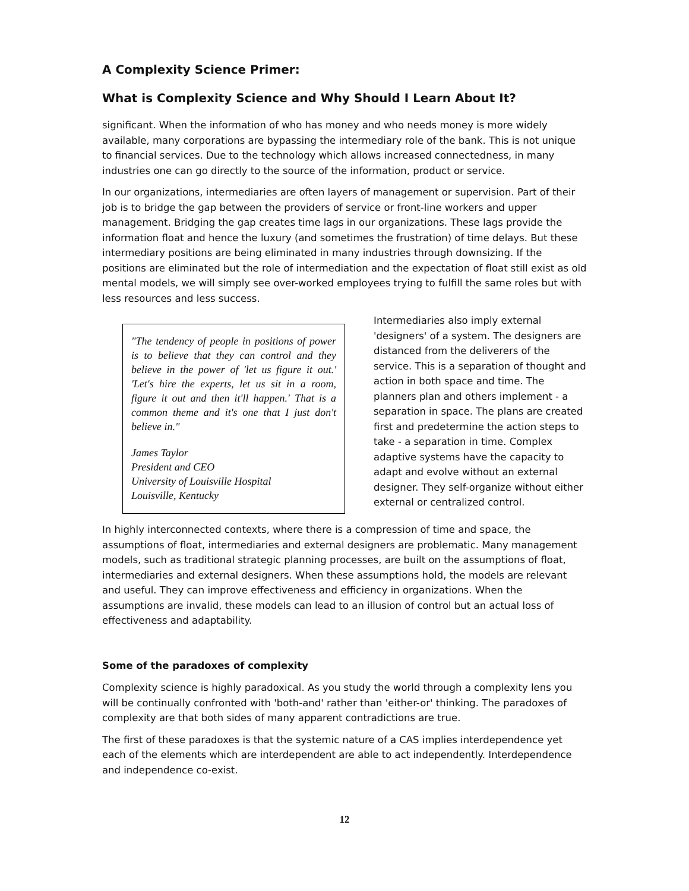A Complexity Science Primer:
What is Complexity Science and Why Should I Learn About It?
significant. When the information of who has money and who needs money is more widely available, many corporations are bypassing the intermediary role of the bank. This is not unique to financial services. Due to the technology which allows increased connectedness, in many industries one can go directly to the source of the information, product or service.
In our organizations, intermediaries are often layers of management or supervision. Part of their job is to bridge the gap between the providers of service or front-line workers and upper management. Bridging the gap creates time lags in our organizations. These lags provide the information float and hence the luxury (and sometimes the frustration) of time delays. But these intermediary positions are being eliminated in many industries through downsizing. If the positions are eliminated but the role of intermediation and the expectation of float still exist as old mental models, we will simply see over-worked employees trying to fulfill the same roles but with less resources and less success.
"The tendency of people in positions of power is to believe that they can control and they believe in the power of 'let us figure it out.' 'Let's hire the experts, let us sit in a room, figure it out and then it'll happen.' That is a common theme and it's one that I just don't believe in."
James Taylor
President and CEO
University of Louisville Hospital
Louisville, Kentucky
Intermediaries also imply external 'designers' of a system. The designers are distanced from the deliverers of the service. This is a separation of thought and action in both space and time. The planners plan and others implement - a separation in space. The plans are created first and predetermine the action steps to take - a separation in time. Complex adaptive systems have the capacity to adapt and evolve without an external designer. They self-organize without either external or centralized control.
In highly interconnected contexts, where there is a compression of time and space, the assumptions of float, intermediaries and external designers are problematic. Many management models, such as traditional strategic planning processes, are built on the assumptions of float, intermediaries and external designers. When these assumptions hold, the models are relevant and useful. They can improve effectiveness and efficiency in organizations. When the assumptions are invalid, these models can lead to an illusion of control but an actual loss of effectiveness and adaptability.
Some of the paradoxes of complexity
Complexity science is highly paradoxical. As you study the world through a complexity lens you will be continually confronted with 'both-and' rather than 'either-or' thinking. The paradoxes of complexity are that both sides of many apparent contradictions are true.
The first of these paradoxes is that the systemic nature of a CAS implies interdependence yet each of the elements which are interdependent are able to act independently. Interdependence and independence co-exist.
12